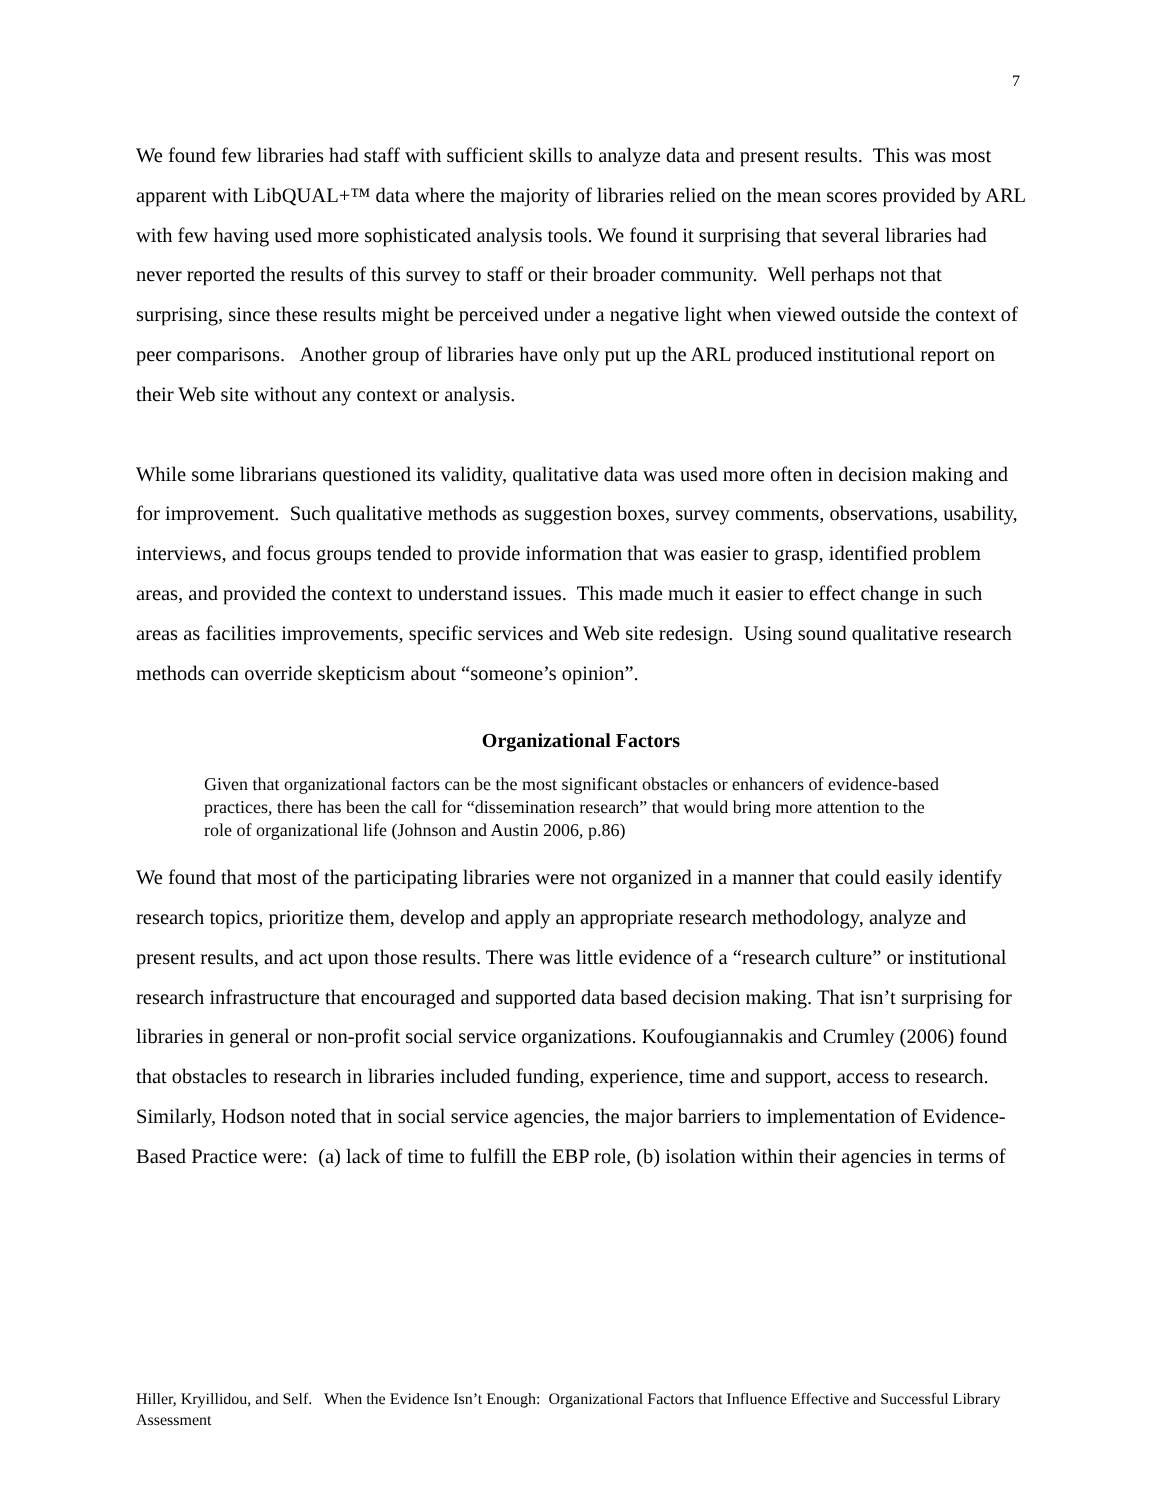7
We found few libraries had staff with sufficient skills to analyze data and present results. This was most apparent with LibQUAL+™ data where the majority of libraries relied on the mean scores provided by ARL with few having used more sophisticated analysis tools. We found it surprising that several libraries had never reported the results of this survey to staff or their broader community. Well perhaps not that surprising, since these results might be perceived under a negative light when viewed outside the context of peer comparisons. Another group of libraries have only put up the ARL produced institutional report on their Web site without any context or analysis.
While some librarians questioned its validity, qualitative data was used more often in decision making and for improvement. Such qualitative methods as suggestion boxes, survey comments, observations, usability, interviews, and focus groups tended to provide information that was easier to grasp, identified problem areas, and provided the context to understand issues. This made much it easier to effect change in such areas as facilities improvements, specific services and Web site redesign. Using sound qualitative research methods can override skepticism about “someone’s opinion”.
Organizational Factors
Given that organizational factors can be the most significant obstacles or enhancers of evidence-based practices, there has been the call for “dissemination research” that would bring more attention to the role of organizational life (Johnson and Austin 2006, p.86)
We found that most of the participating libraries were not organized in a manner that could easily identify research topics, prioritize them, develop and apply an appropriate research methodology, analyze and present results, and act upon those results. There was little evidence of a “research culture” or institutional research infrastructure that encouraged and supported data based decision making. That isn’t surprising for libraries in general or non-profit social service organizations. Koufougiannakis and Crumley (2006) found that obstacles to research in libraries included funding, experience, time and support, access to research. Similarly, Hodson noted that in social service agencies, the major barriers to implementation of Evidence-Based Practice were: (a) lack of time to fulfill the EBP role, (b) isolation within their agencies in terms of
Hiller, Kryillidou, and Self. When the Evidence Isn’t Enough: Organizational Factors that Influence Effective and Successful Library Assessment